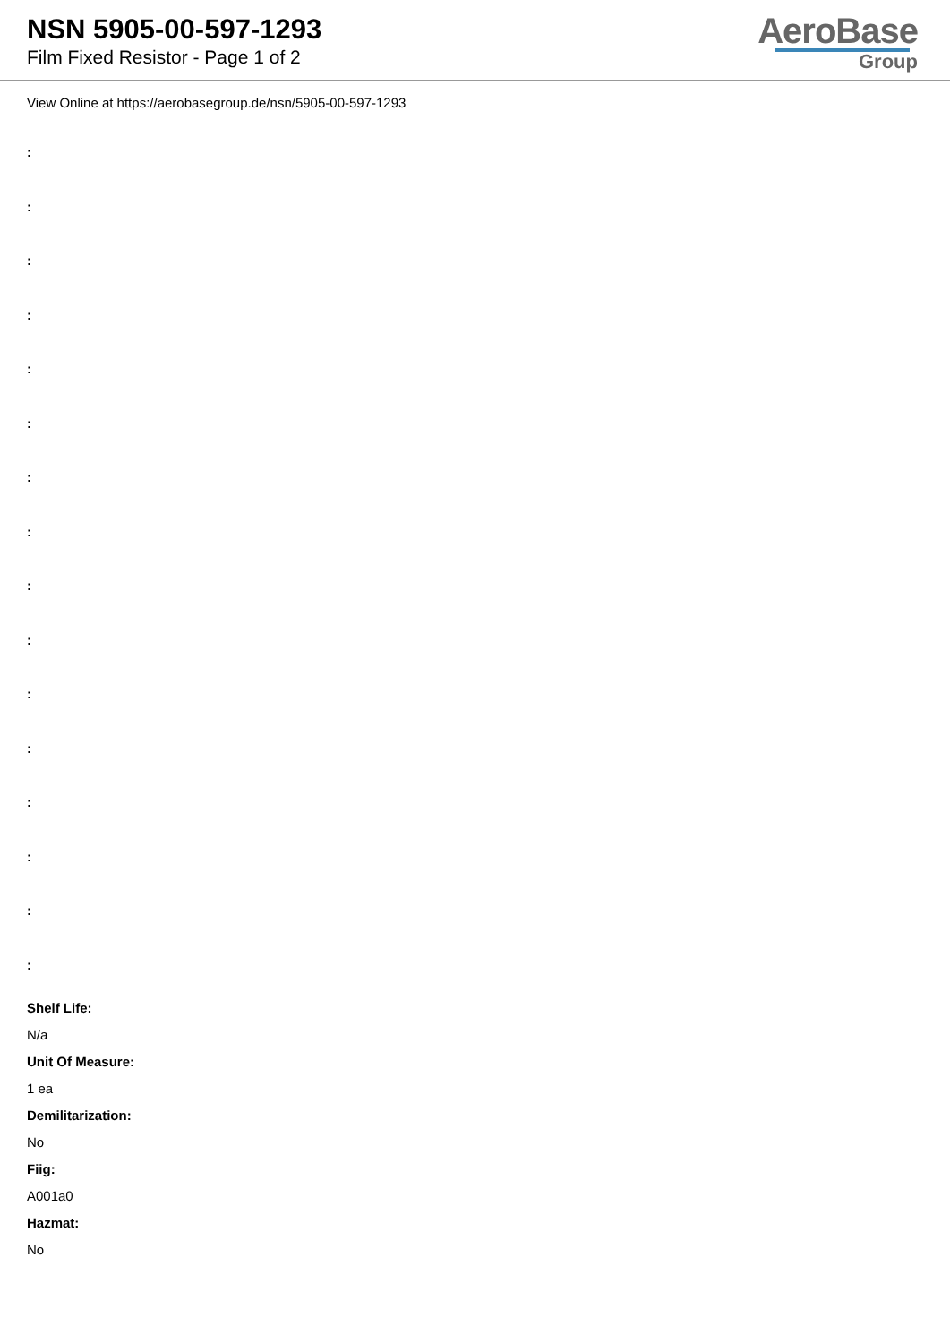NSN 5905-00-597-1293
Film Fixed Resistor - Page 1 of 2
AeroBase
Group
View Online at https://aerobasegroup.de/nsn/5905-00-597-1293
:
:
:
:
:
:
:
:
:
:
:
:
:
:
:
:
Shelf Life:
N/a
Unit Of Measure:
1 ea
Demilitarization:
No
Fiig:
A001a0
Hazmat:
No